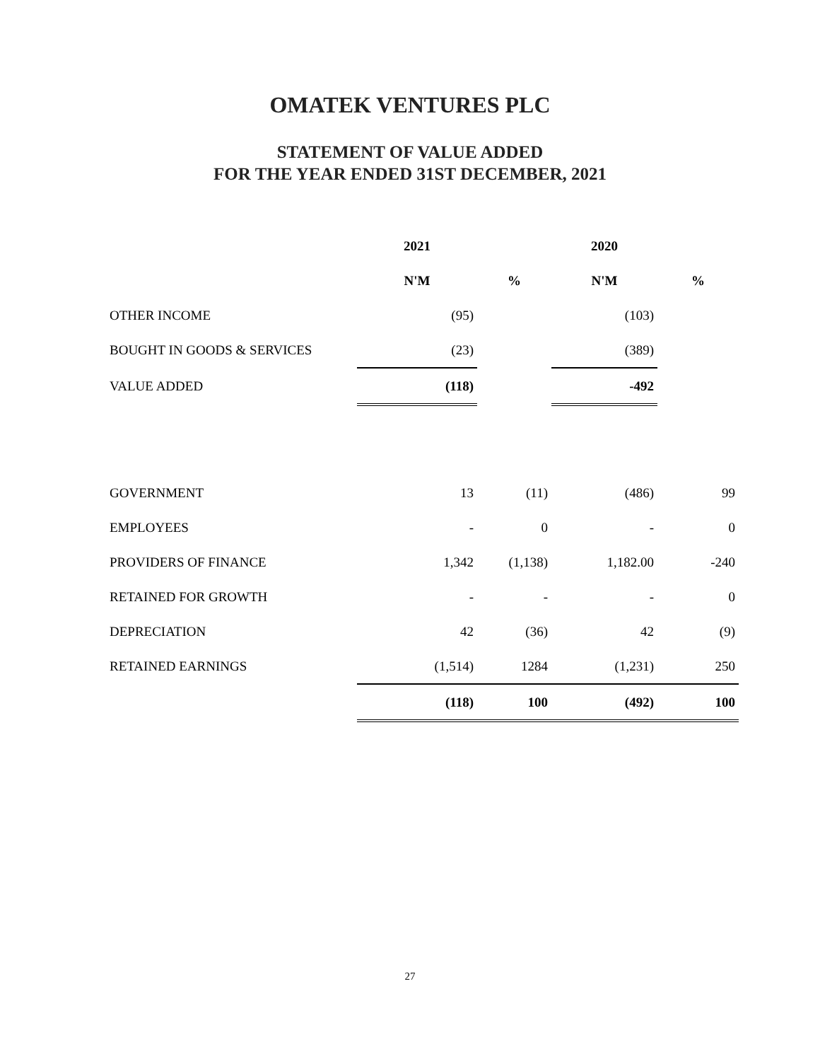OMATEK VENTURES PLC
STATEMENT OF VALUE ADDED
FOR THE YEAR ENDED 31ST DECEMBER, 2021
| | 2021 | | 2020 | |
| --- | --- | --- | --- | --- |
| | N'M | % | N'M | % |
| OTHER INCOME | (95) | | (103) | |
| BOUGHT IN GOODS & SERVICES | (23) | | (389) | |
| VALUE ADDED | (118) | | -492 | |
| GOVERNMENT | 13 | (11) | (486) | 99 |
| EMPLOYEES | - | 0 | - | 0 |
| PROVIDERS OF FINANCE | 1,342 | (1,138) | 1,182.00 | -240 |
| RETAINED FOR GROWTH | - | - | - | 0 |
| DEPRECIATION | 42 | (36) | 42 | (9) |
| RETAINED EARNINGS | (1,514) | 1284 | (1,231) | 250 |
| | (118) | 100 | (492) | 100 |
27